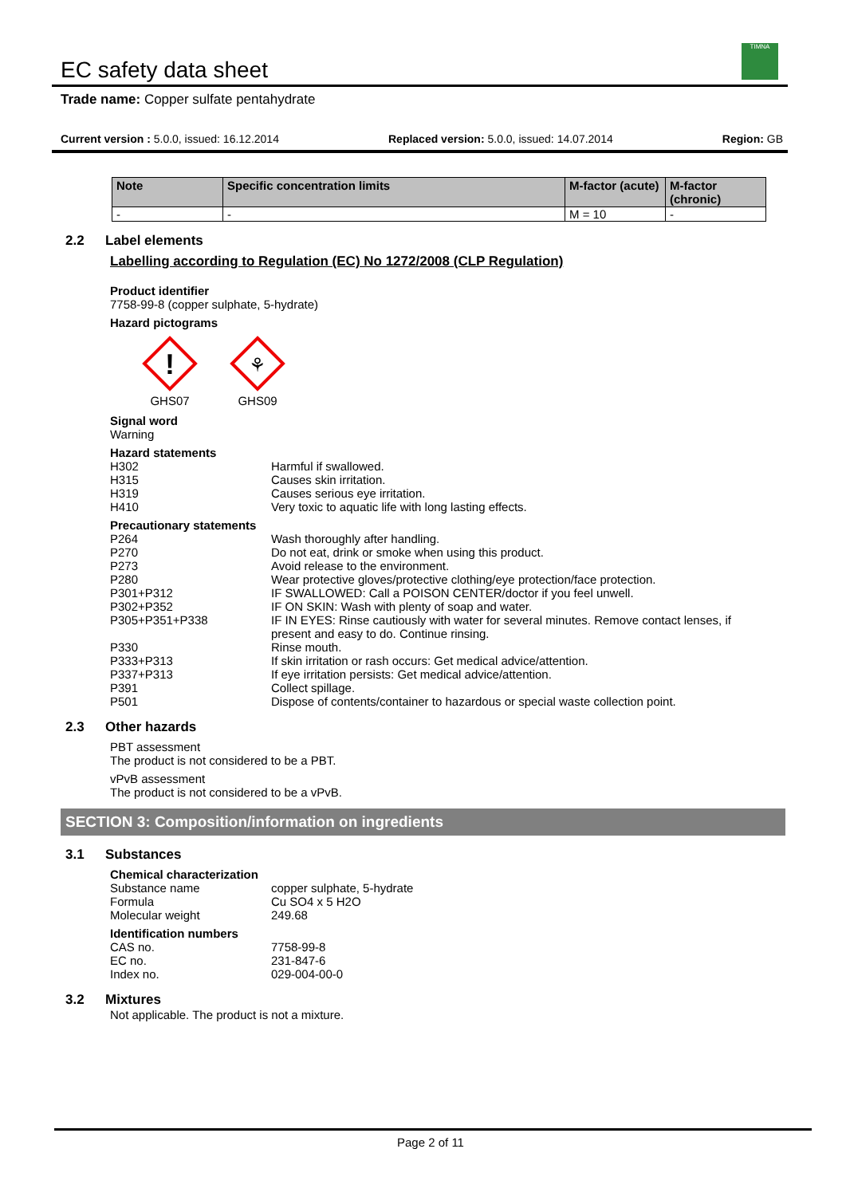EC safety data sheet
TIMNA
Trade name: Copper sulfate pentahydrate
Current version : 5.0.0, issued: 16.12.2014 Replaced version: 5.0.0, issued: 14.07.2014 Region: GB
| Note | Specific concentration limits | M-factor (acute) | M-factor (chronic) |
| --- | --- | --- | --- |
| - | - | M = 10 | - |
2.2 Label elements
Labelling according to Regulation (EC) No 1272/2008 (CLP Regulation)
Product identifier
7758-99-8 (copper sulphate, 5-hydrate)
Hazard pictograms
!
GHS07
⚘
GHS09
Signal word
Warning
Hazard statements
H302 Harmful if swallowed.
H315 Causes skin irritation.
H319 Causes serious eye irritation.
H410 Very toxic to aquatic life with long lasting effects.
Precautionary statements
P264 Wash thoroughly after handling.
P270 Do not eat, drink or smoke when using this product.
P273 Avoid release to the environment.
P280 Wear protective gloves/protective clothing/eye protection/face protection.
P301+P312 IF SWALLOWED: Call a POISON CENTER/doctor if you feel unwell.
P302+P352 IF ON SKIN: Wash with plenty of soap and water.
P305+P351+P338 IF IN EYES: Rinse cautiously with water for several minutes. Remove contact lenses, if present and easy to do. Continue rinsing.
P330 Rinse mouth.
P333+P313 If skin irritation or rash occurs: Get medical advice/attention.
P337+P313 If eye irritation persists: Get medical advice/attention.
P391 Collect spillage.
P501 Dispose of contents/container to hazardous or special waste collection point.
2.3 Other hazards
PBT assessment
The product is not considered to be a PBT.
vPvB assessment
The product is not considered to be a vPvB.
SECTION 3: Composition/information on ingredients
3.1 Substances
Chemical characterization
Substance name copper sulphate, 5-hydrate
Formula Cu SO4 x 5 H2O
Molecular weight 249.68
Identification numbers
CAS no. 7758-99-8
EC no. 231-847-6
Index no. 029-004-00-0
3.2 Mixtures
Not applicable. The product is not a mixture.
Page 2 of 11